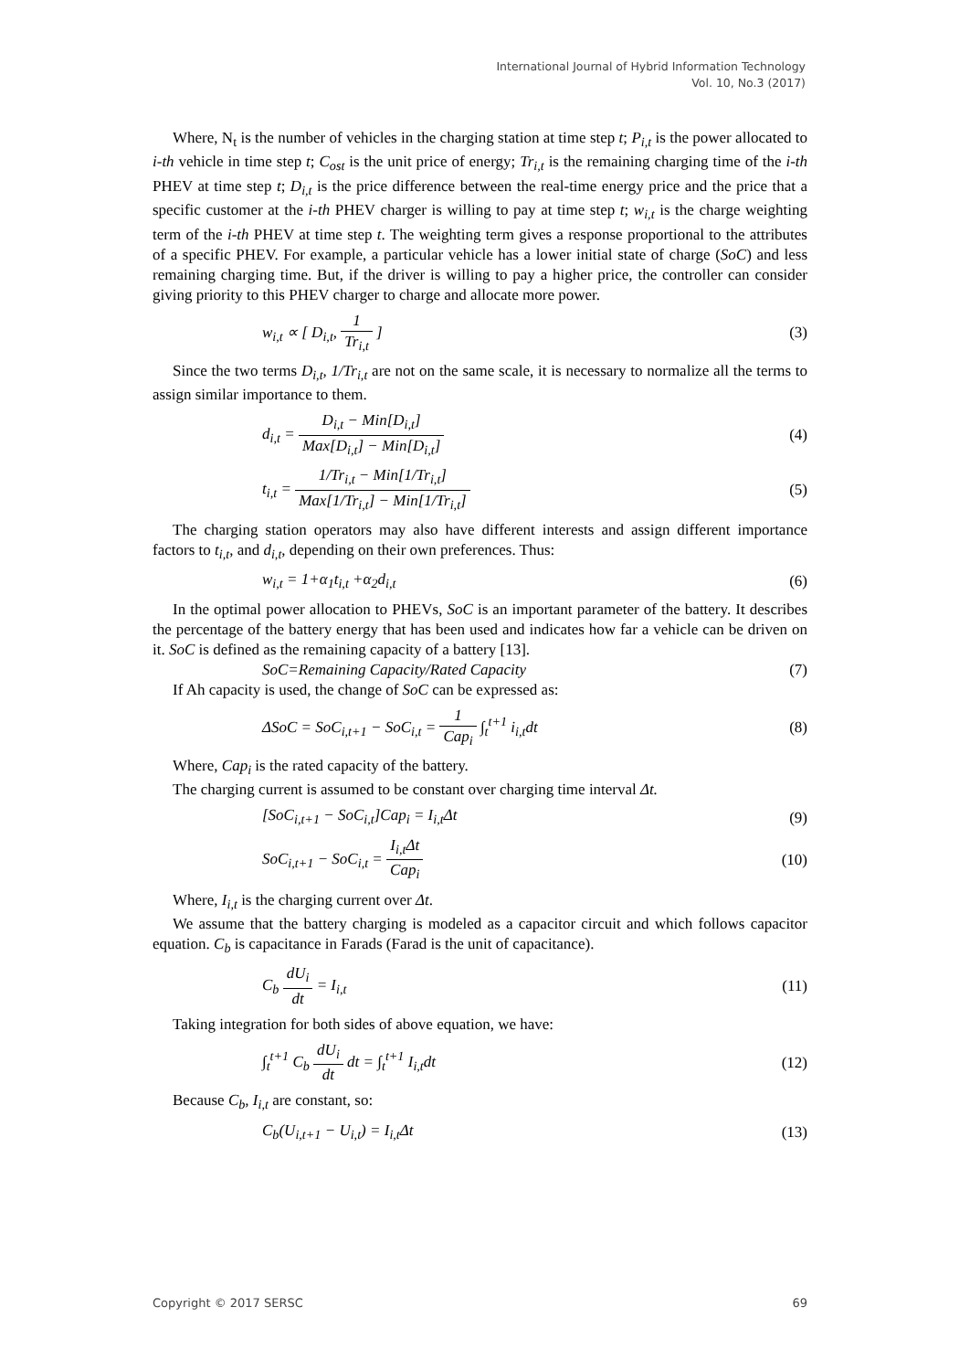International Journal of Hybrid Information Technology
Vol. 10, No.3 (2017)
Where, N<sub>t</sub> is the number of vehicles in the charging station at time step t; P<sub>i,t</sub> is the power allocated to i-th vehicle in time step t; C<sub>ost</sub> is the unit price of energy; Tr<sub>i,t</sub> is the remaining charging time of the i-th PHEV at time step t; D<sub>i,t</sub> is the price difference between the real-time energy price and the price that a specific customer at the i-th PHEV charger is willing to pay at time step t; w<sub>i,t</sub> is the charge weighting term of the i-th PHEV at time step t. The weighting term gives a response proportional to the attributes of a specific PHEV. For example, a particular vehicle has a lower initial state of charge (SoC) and less remaining charging time. But, if the driver is willing to pay a higher price, the controller can consider giving priority to this PHEV charger to charge and allocate more power.
w<sub>i,t</sub> ∝ [ D<sub>i,t</sub>, 1 Tr<sub>i,t</sub> ] (3)
Since the two terms D<sub>i,t</sub>, 1/Tr<sub>i,t</sub> are not on the same scale, it is necessary to normalize all the terms to assign similar importance to them.
d<sub>i,t</sub> = D<sub>i,t</sub> − Min[D<sub>i,t</sub>] Max[D<sub>i,t</sub>] − Min[D<sub>i,t</sub>] (4)
t<sub>i,t</sub> = 1/Tr<sub>i,t</sub> − Min[1/Tr<sub>i,t</sub>] Max[1/Tr<sub>i,t</sub>] − Min[1/Tr<sub>i,t</sub>] (5)
The charging station operators may also have different interests and assign different importance factors to t<sub>i,t</sub>, and d<sub>i,t</sub>, depending on their own preferences. Thus:
w<sub>i,t</sub> = 1+α<sub>1</sub>t<sub>i,t</sub> +α<sub>2</sub>d<sub>i,t</sub> (6)
In the optimal power allocation to PHEVs, SoC is an important parameter of the battery. It describes the percentage of the battery energy that has been used and indicates how far a vehicle can be driven on it. SoC is defined as the remaining capacity of a battery [13].
SoC=Remaining Capacity/Rated Capacity (7)
If Ah capacity is used, the change of SoC can be expressed as:
ΔSoC = SoC<sub>i,t+1</sub> − SoC<sub>i,t</sub> = 1 Cap<sub>i</sub> ∫<sub>t</sub><sup>t+1</sup> i<sub>i,t</sub>dt (8)
Where, Cap<sub>i</sub> is the rated capacity of the battery.
The charging current is assumed to be constant over charging time interval Δt.
[SoC<sub>i,t+1</sub> − SoC<sub>i,t</sub>]Cap<sub>i</sub> = I<sub>i,t</sub>Δt (9)
SoC<sub>i,t+1</sub> − SoC<sub>i,t</sub> = I<sub>i,t</sub>Δt Cap<sub>i</sub> (10)
Where, I<sub>i,t</sub> is the charging current over Δt.
We assume that the battery charging is modeled as a capacitor circuit and which follows capacitor equation. C<sub>b</sub> is capacitance in Farads (Farad is the unit of capacitance).
C<sub>b</sub> dU<sub>i</sub> dt = I<sub>i,t</sub> (11)
Taking integration for both sides of above equation, we have:
∫<sub>t</sub><sup>t+1</sup> C<sub>b</sub> dU<sub>i</sub> dt dt = ∫<sub>t</sub><sup>t+1</sup> I<sub>i,t</sub>dt (12)
Because C<sub>b</sub>, I<sub>i,t</sub> are constant, so:
C<sub>b</sub>(U<sub>i,t+1</sub> − U<sub>i,t</sub>) = I<sub>i,t</sub>Δt (13)
Copyright © 2017 SERSC 69